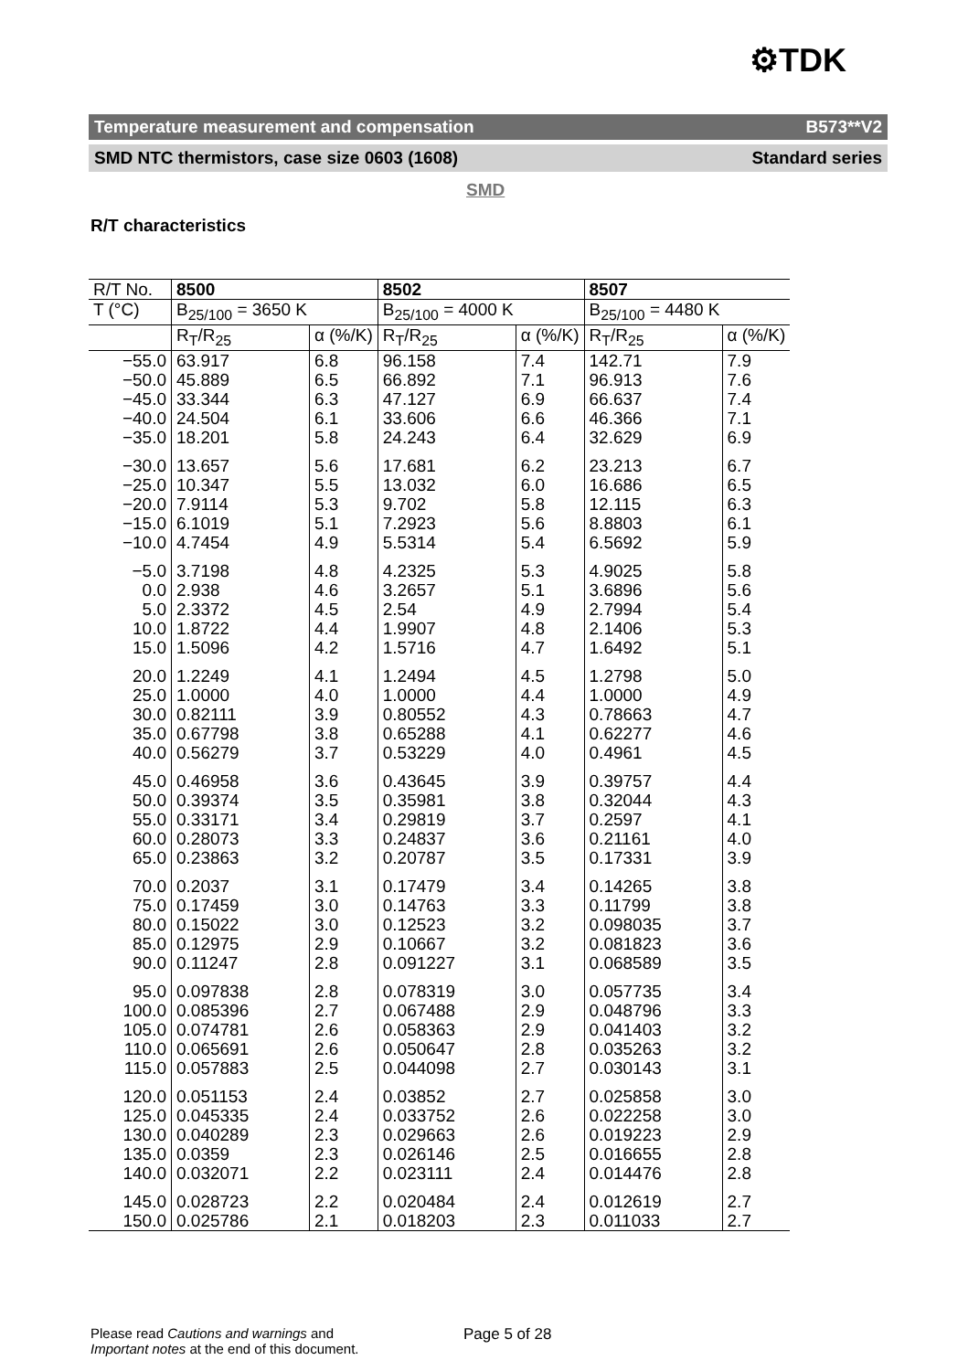⚙TDK
Temperature measurement and compensation B573**V2
SMD NTC thermistors, case size 0603 (1608) Standard series
SMD
R/T characteristics
| R/T No. | 8500 | | 8502 | | 8507 | |
| --- | --- | --- | --- | --- | --- | --- |
| T (°C) | B<sub>25/100</sub> = 3650 K | | B<sub>25/100</sub> = 4000 K | | B<sub>25/100</sub> = 4480 K | |
| | R<sub>T</sub>/R<sub>25</sub> | α (%/K) | R<sub>T</sub>/R<sub>25</sub> | α (%/K) | R<sub>T</sub>/R<sub>25</sub> | α (%/K) |
| −55.0 | 63.917 | 6.8 | 96.158 | 7.4 | 142.71 | 7.9 |
| −50.0 | 45.889 | 6.5 | 66.892 | 7.1 | 96.913 | 7.6 |
| −45.0 | 33.344 | 6.3 | 47.127 | 6.9 | 66.637 | 7.4 |
| −40.0 | 24.504 | 6.1 | 33.606 | 6.6 | 46.366 | 7.1 |
| −35.0 | 18.201 | 5.8 | 24.243 | 6.4 | 32.629 | 6.9 |
| −30.0 | 13.657 | 5.6 | 17.681 | 6.2 | 23.213 | 6.7 |
| −25.0 | 10.347 | 5.5 | 13.032 | 6.0 | 16.686 | 6.5 |
| −20.0 | 7.9114 | 5.3 | 9.702 | 5.8 | 12.115 | 6.3 |
| −15.0 | 6.1019 | 5.1 | 7.2923 | 5.6 | 8.8803 | 6.1 |
| −10.0 | 4.7454 | 4.9 | 5.5314 | 5.4 | 6.5692 | 5.9 |
| −5.0 | 3.7198 | 4.8 | 4.2325 | 5.3 | 4.9025 | 5.8 |
| 0.0 | 2.938 | 4.6 | 3.2657 | 5.1 | 3.6896 | 5.6 |
| 5.0 | 2.3372 | 4.5 | 2.54 | 4.9 | 2.7994 | 5.4 |
| 10.0 | 1.8722 | 4.4 | 1.9907 | 4.8 | 2.1406 | 5.3 |
| 15.0 | 1.5096 | 4.2 | 1.5716 | 4.7 | 1.6492 | 5.1 |
| 20.0 | 1.2249 | 4.1 | 1.2494 | 4.5 | 1.2798 | 5.0 |
| 25.0 | 1.0000 | 4.0 | 1.0000 | 4.4 | 1.0000 | 4.9 |
| 30.0 | 0.82111 | 3.9 | 0.80552 | 4.3 | 0.78663 | 4.7 |
| 35.0 | 0.67798 | 3.8 | 0.65288 | 4.1 | 0.62277 | 4.6 |
| 40.0 | 0.56279 | 3.7 | 0.53229 | 4.0 | 0.4961 | 4.5 |
| 45.0 | 0.46958 | 3.6 | 0.43645 | 3.9 | 0.39757 | 4.4 |
| 50.0 | 0.39374 | 3.5 | 0.35981 | 3.8 | 0.32044 | 4.3 |
| 55.0 | 0.33171 | 3.4 | 0.29819 | 3.7 | 0.2597 | 4.1 |
| 60.0 | 0.28073 | 3.3 | 0.24837 | 3.6 | 0.21161 | 4.0 |
| 65.0 | 0.23863 | 3.2 | 0.20787 | 3.5 | 0.17331 | 3.9 |
| 70.0 | 0.2037 | 3.1 | 0.17479 | 3.4 | 0.14265 | 3.8 |
| 75.0 | 0.17459 | 3.0 | 0.14763 | 3.3 | 0.11799 | 3.8 |
| 80.0 | 0.15022 | 3.0 | 0.12523 | 3.2 | 0.098035 | 3.7 |
| 85.0 | 0.12975 | 2.9 | 0.10667 | 3.2 | 0.081823 | 3.6 |
| 90.0 | 0.11247 | 2.8 | 0.091227 | 3.1 | 0.068589 | 3.5 |
| 95.0 | 0.097838 | 2.8 | 0.078319 | 3.0 | 0.057735 | 3.4 |
| 100.0 | 0.085396 | 2.7 | 0.067488 | 2.9 | 0.048796 | 3.3 |
| 105.0 | 0.074781 | 2.6 | 0.058363 | 2.9 | 0.041403 | 3.2 |
| 110.0 | 0.065691 | 2.6 | 0.050647 | 2.8 | 0.035263 | 3.2 |
| 115.0 | 0.057883 | 2.5 | 0.044098 | 2.7 | 0.030143 | 3.1 |
| 120.0 | 0.051153 | 2.4 | 0.03852 | 2.7 | 0.025858 | 3.0 |
| 125.0 | 0.045335 | 2.4 | 0.033752 | 2.6 | 0.022258 | 3.0 |
| 130.0 | 0.040289 | 2.3 | 0.029663 | 2.6 | 0.019223 | 2.9 |
| 135.0 | 0.0359 | 2.3 | 0.026146 | 2.5 | 0.016655 | 2.8 |
| 140.0 | 0.032071 | 2.2 | 0.023111 | 2.4 | 0.014476 | 2.8 |
| 145.0 | 0.028723 | 2.2 | 0.020484 | 2.4 | 0.012619 | 2.7 |
| 150.0 | 0.025786 | 2.1 | 0.018203 | 2.3 | 0.011033 | 2.7 |
Please read Cautions and warnings and
Important notes at the end of this document.
Page 5 of 28